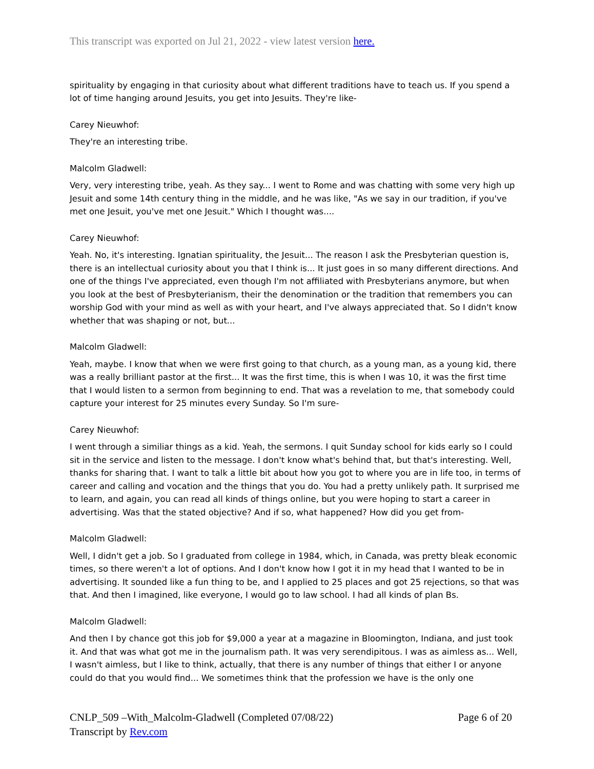This transcript was exported on Jul 21, 2022 - view latest version here.
spirituality by engaging in that curiosity about what different traditions have to teach us. If you spend a lot of time hanging around Jesuits, you get into Jesuits. They're like-
Carey Nieuwhof:
They're an interesting tribe.
Malcolm Gladwell:
Very, very interesting tribe, yeah. As they say... I went to Rome and was chatting with some very high up Jesuit and some 14th century thing in the middle, and he was like, "As we say in our tradition, if you've met one Jesuit, you've met one Jesuit." Which I thought was....
Carey Nieuwhof:
Yeah. No, it's interesting. Ignatian spirituality, the Jesuit... The reason I ask the Presbyterian question is, there is an intellectual curiosity about you that I think is... It just goes in so many different directions. And one of the things I've appreciated, even though I'm not affiliated with Presbyterians anymore, but when you look at the best of Presbyterianism, their the denomination or the tradition that remembers you can worship God with your mind as well as with your heart, and I've always appreciated that. So I didn't know whether that was shaping or not, but...
Malcolm Gladwell:
Yeah, maybe. I know that when we were first going to that church, as a young man, as a young kid, there was a really brilliant pastor at the first... It was the first time, this is when I was 10, it was the first time that I would listen to a sermon from beginning to end. That was a revelation to me, that somebody could capture your interest for 25 minutes every Sunday. So I'm sure-
Carey Nieuwhof:
I went through a similiar things as a kid. Yeah, the sermons. I quit Sunday school for kids early so I could sit in the service and listen to the message. I don't know what's behind that, but that's interesting. Well, thanks for sharing that. I want to talk a little bit about how you got to where you are in life too, in terms of career and calling and vocation and the things that you do. You had a pretty unlikely path. It surprised me to learn, and again, you can read all kinds of things online, but you were hoping to start a career in advertising. Was that the stated objective? And if so, what happened? How did you get from-
Malcolm Gladwell:
Well, I didn't get a job. So I graduated from college in 1984, which, in Canada, was pretty bleak economic times, so there weren't a lot of options. And I don't know how I got it in my head that I wanted to be in advertising. It sounded like a fun thing to be, and I applied to 25 places and got 25 rejections, so that was that. And then I imagined, like everyone, I would go to law school. I had all kinds of plan Bs.
Malcolm Gladwell:
And then I by chance got this job for $9,000 a year at a magazine in Bloomington, Indiana, and just took it. And that was what got me in the journalism path. It was very serendipitous. I was as aimless as... Well, I wasn't aimless, but I like to think, actually, that there is any number of things that either I or anyone could do that you would find... We sometimes think that the profession we have is the only one
CNLP_509 –With_Malcolm-Gladwell (Completed 07/08/22)
Transcript by Rev.com
Page 6 of 20